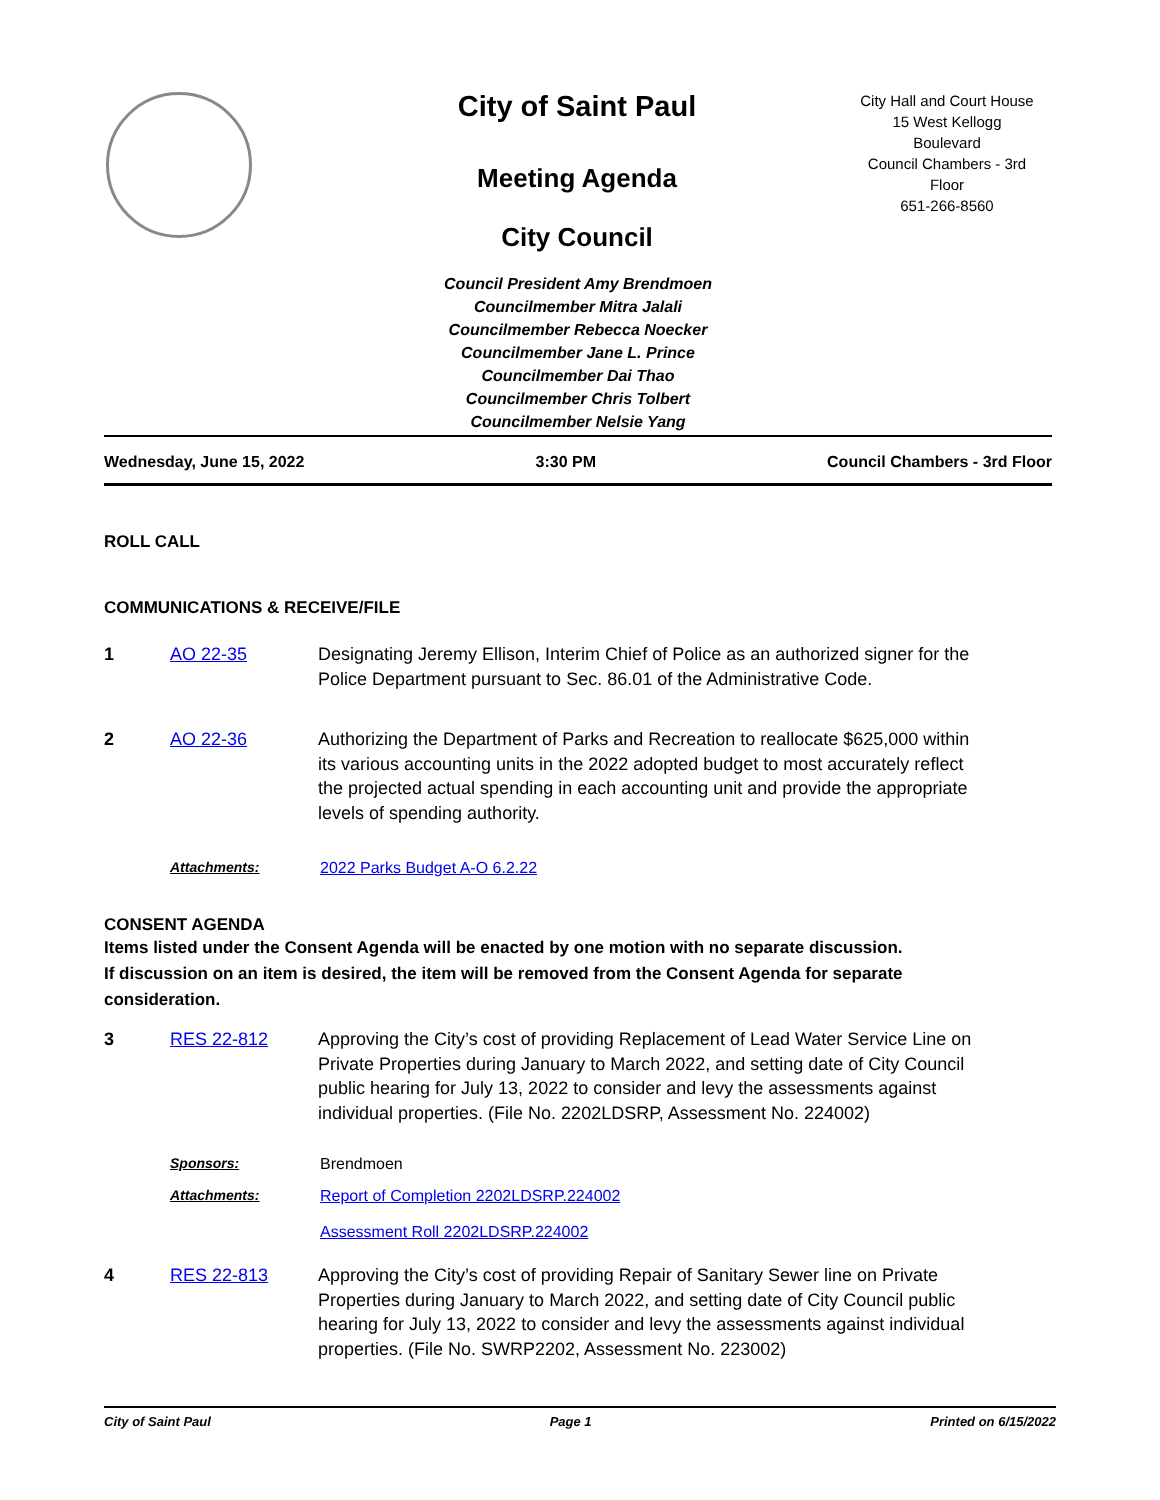City of Saint Paul
Meeting Agenda
City Council
City Hall and Court House
15 West Kellogg
Boulevard
Council Chambers - 3rd
Floor
651-266-8560
Council President Amy Brendmoen
Councilmember Mitra Jalali
Councilmember Rebecca Noecker
Councilmember Jane L. Prince
Councilmember Dai Thao
Councilmember Chris Tolbert
Councilmember Nelsie Yang
Wednesday, June 15, 2022 3:30 PM Council Chambers - 3rd Floor
ROLL CALL
COMMUNICATIONS & RECEIVE/FILE
1 AO 22-35 Designating Jeremy Ellison, Interim Chief of Police as an authorized signer for the Police Department pursuant to Sec. 86.01 of the Administrative Code.
2 AO 22-36 Authorizing the Department of Parks and Recreation to reallocate $625,000 within its various accounting units in the 2022 adopted budget to most accurately reflect the projected actual spending in each accounting unit and provide the appropriate levels of spending authority.
Attachments: 2022 Parks Budget A-O 6.2.22
CONSENT AGENDA
Items listed under the Consent Agenda will be enacted by one motion with no separate discussion. If discussion on an item is desired, the item will be removed from the Consent Agenda for separate consideration.
3 RES 22-812 Approving the City’s cost of providing Replacement of Lead Water Service Line on Private Properties during January to March 2022, and setting date of City Council public hearing for July 13, 2022 to consider and levy the assessments against individual properties. (File No. 2202LDSRP, Assessment No. 224002)
Sponsors: Brendmoen
Attachments: Report of Completion 2202LDSRP.224002
Assessment Roll 2202LDSRP.224002
4 RES 22-813 Approving the City’s cost of providing Repair of Sanitary Sewer line on Private Properties during January to March 2022, and setting date of City Council public hearing for July 13, 2022 to consider and levy the assessments against individual properties. (File No. SWRP2202, Assessment No. 223002)
City of Saint Paul Page 1 Printed on 6/15/2022